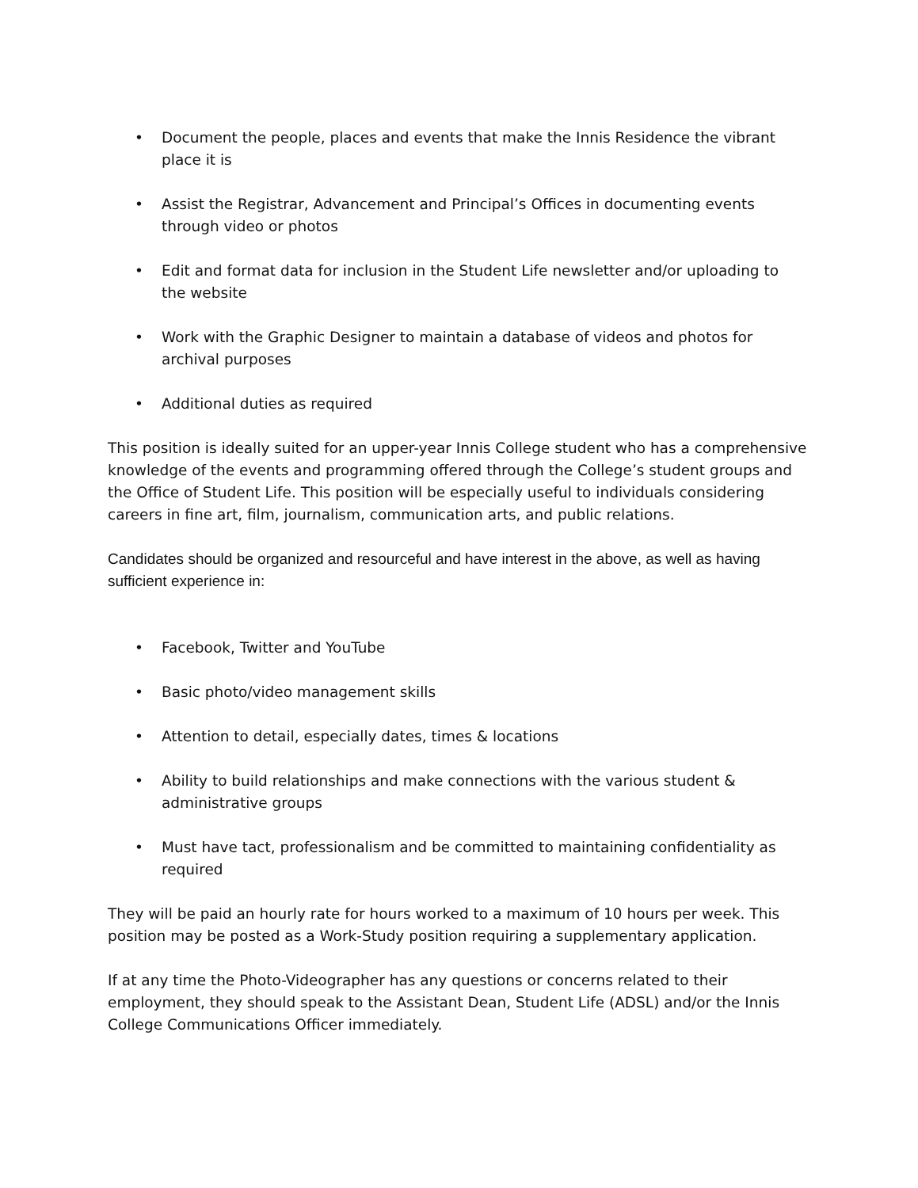• Document the people, places and events that make the Innis Residence the vibrant place it is
• Assist the Registrar, Advancement and Principal’s Offices in documenting events through video or photos
• Edit and format data for inclusion in the Student Life newsletter and/or uploading to the website
• Work with the Graphic Designer to maintain a database of videos and photos for archival purposes
• Additional duties as required
This position is ideally suited for an upper-year Innis College student who has a comprehensive knowledge of the events and programming offered through the College’s student groups and the Office of Student Life. This position will be especially useful to individuals considering careers in fine art, film, journalism, communication arts, and public relations.
Candidates should be organized and resourceful and have interest in the above, as well as having sufficient experience in:
• Facebook, Twitter and YouTube
• Basic photo/video management skills
• Attention to detail, especially dates, times & locations
• Ability to build relationships and make connections with the various student & administrative groups
• Must have tact, professionalism and be committed to maintaining confidentiality as required
They will be paid an hourly rate for hours worked to a maximum of 10 hours per week. This position may be posted as a Work-Study position requiring a supplementary application.
If at any time the Photo-Videographer has any questions or concerns related to their employment, they should speak to the Assistant Dean, Student Life (ADSL) and/or the Innis College Communications Officer immediately.